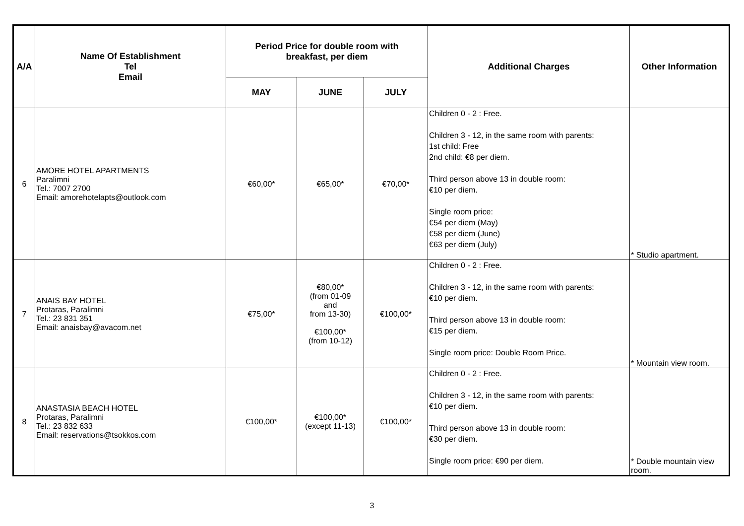| A/A | Name Of Establishment Tel Email | Period Price for double room with breakfast, per diem | | | Additional Charges | Other Information |
| --- | --- | --- | --- | --- | --- | --- |
| | | MAY | JUNE | JULY | | |
| 6 | AMORE HOTEL APARTMENTS Paralimni Tel.: 7007 2700 Email: amorehotelapts@outlook.com | €60,00* | €65,00* | €70,00* | Children 0 - 2 : Free. Children 3 - 12, in the same room with parents: 1st child: Free 2nd child: €8 per diem. Third person above 13 in double room: €10 per diem. Single room price: €54 per diem (May) €58 per diem (June) €63 per diem (July) | * Studio apartment. |
| 7 | ANAIS BAY HOTEL Protaras, Paralimni Tel.: 23 831 351 Email: anaisbay@avacom.net | €75,00* | €80,00* (from 01-09 and from 13-30) €100,00* (from 10-12) | €100,00* | Children 0 - 2 : Free. Children 3 - 12, in the same room with parents: €10 per diem. Third person above 13 in double room: €15 per diem. Single room price: Double Room Price. | * Mountain view room. |
| 8 | ANASTASIA BEACH HOTEL Protaras, Paralimni Tel.: 23 832 633 Email: reservations@tsokkos.com | €100,00* | €100,00* (except 11-13) | €100,00* | Children 0 - 2 : Free. Children 3 - 12, in the same room with parents: €10 per diem. Third person above 13 in double room: €30 per diem. Single room price: €90 per diem. | * Double mountain view room. |
3